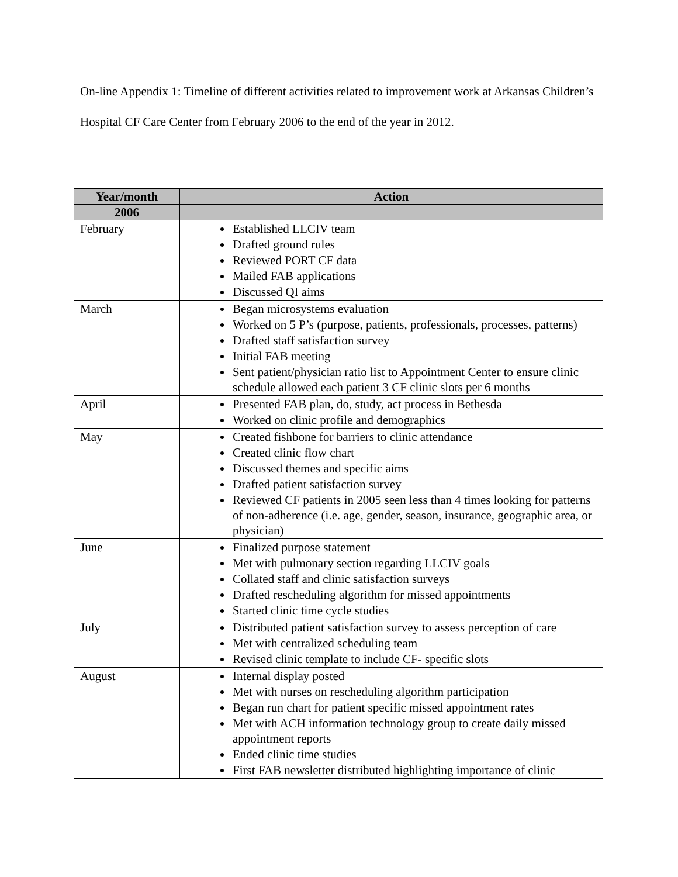On-line Appendix 1: Timeline of different activities related to improvement work at Arkansas Children’s Hospital CF Care Center from February 2006 to the end of the year in 2012.
| Year/month | Action |
| --- | --- |
| 2006 | |
| February | Established LLCIV team Drafted ground rules Reviewed PORT CF data Mailed FAB applications Discussed QI aims |
| March | Began microsystems evaluation Worked on 5 P’s (purpose, patients, professionals, processes, patterns) Drafted staff satisfaction survey Initial FAB meeting Sent patient/physician ratio list to Appointment Center to ensure clinic schedule allowed each patient 3 CF clinic slots per 6 months |
| April | Presented FAB plan, do, study, act process in Bethesda Worked on clinic profile and demographics |
| May | Created fishbone for barriers to clinic attendance Created clinic flow chart Discussed themes and specific aims Drafted patient satisfaction survey Reviewed CF patients in 2005 seen less than 4 times looking for patterns of non-adherence (i.e. age, gender, season, insurance, geographic area, or physician) |
| June | Finalized purpose statement Met with pulmonary section regarding LLCIV goals Collated staff and clinic satisfaction surveys Drafted rescheduling algorithm for missed appointments Started clinic time cycle studies |
| July | Distributed patient satisfaction survey to assess perception of care Met with centralized scheduling team Revised clinic template to include CF- specific slots |
| August | Internal display posted Met with nurses on rescheduling algorithm participation Began run chart for patient specific missed appointment rates Met with ACH information technology group to create daily missed appointment reports Ended clinic time studies First FAB newsletter distributed highlighting importance of clinic |